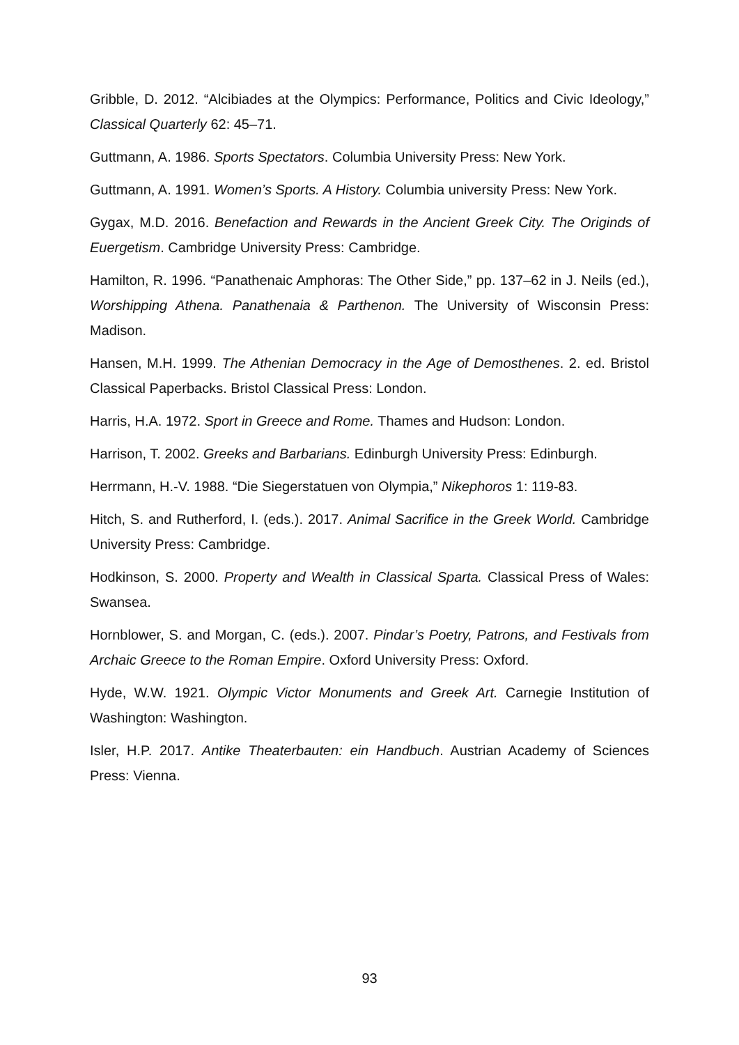Gribble, D. 2012. “Alcibiades at the Olympics: Performance, Politics and Civic Ideol­ogy,” Classical Quarterly 62: 45–71.
Guttmann, A. 1986. Sports Spectators. Columbia University Press: New York.
Guttmann, A. 1991. Women’s Sports. A History. Columbia university Press: New York.
Gygax, M.D. 2016. Benefaction and Rewards in the Ancient Greek City. The Originds of Euergetism. Cambridge University Press: Cambridge.
Hamilton, R. 1996. “Panathenaic Amphoras: The Other Side,” pp. 137–62 in J. Neils (ed.), Worshipping Athena. Panathenaia & Parthenon. The University of Wisconsin Press: Madison.
Hansen, M.H. 1999. The Athenian Democracy in the Age of Demosthenes. 2. ed. Bris­tol Classical Paperbacks. Bristol Classical Press: London.
Harris, H.A. 1972. Sport in Greece and Rome. Thames and Hudson: London.
Harrison, T. 2002. Greeks and Barbarians. Edinburgh University Press: Edinburgh.
Herrmann, H.-V. 1988. “Die Siegerstatuen von Olympia,” Nikephoros 1: 119-83.
Hitch, S. and Rutherford, I. (eds.). 2017. Animal Sacrifice in the Greek World. Cam­bridge University Press: Cambridge.
Hodkinson, S. 2000. Property and Wealth in Classical Sparta. Classical Press of Wales: Swansea.
Hornblower, S. and Morgan, C. (eds.). 2007. Pindar’s Poetry, Patrons, and Festivals from Archaic Greece to the Roman Empire. Oxford University Press: Oxford.
Hyde, W.W. 1921. Olympic Victor Monuments and Greek Art. Carnegie Institution of Washington: Washington.
Isler, H.P. 2017. Antike Theaterbauten: ein Handbuch. Austrian Academy of Sciences Press: Vienna.
93